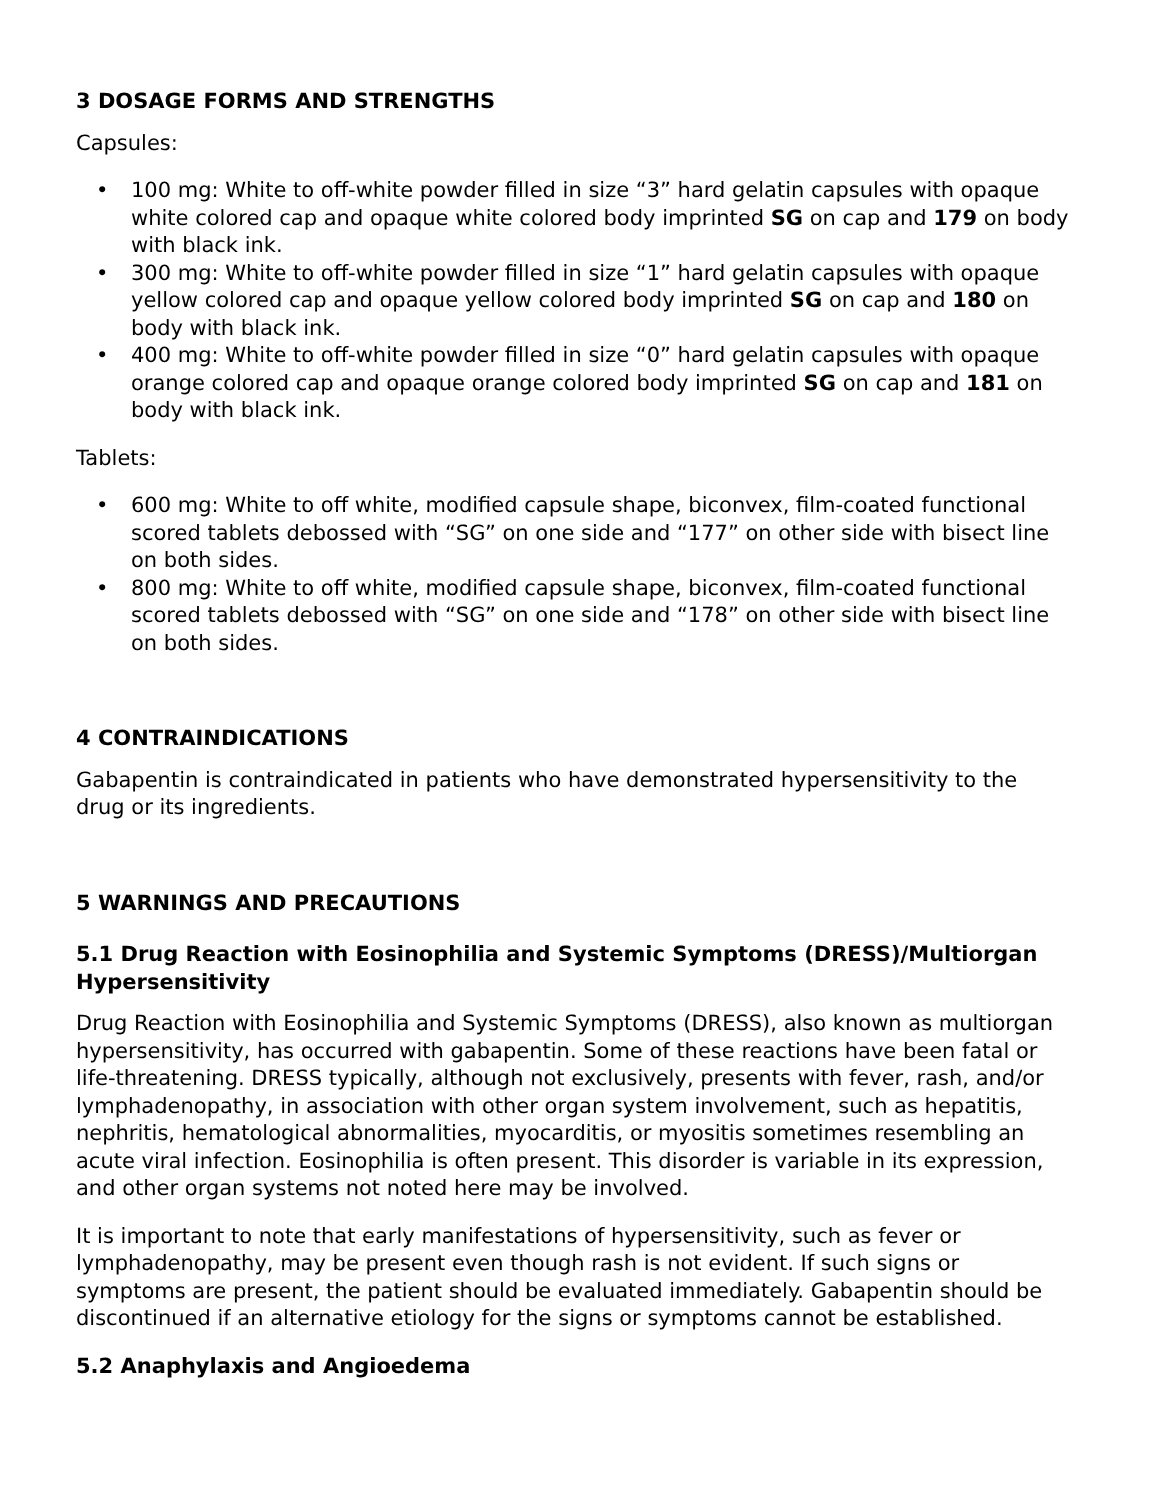3 DOSAGE FORMS AND STRENGTHS
Capsules:
• 100 mg: White to off-white powder filled in size “3” hard gelatin capsules with opaque white colored cap and opaque white colored body imprinted SG on cap and 179 on body with black ink.
• 300 mg: White to off-white powder filled in size “1” hard gelatin capsules with opaque yellow colored cap and opaque yellow colored body imprinted SG on cap and 180 on body with black ink.
• 400 mg: White to off-white powder filled in size “0” hard gelatin capsules with opaque orange colored cap and opaque orange colored body imprinted SG on cap and 181 on body with black ink.
Tablets:
• 600 mg: White to off white, modified capsule shape, biconvex, film-coated functional scored tablets debossed with “SG” on one side and “177” on other side with bisect line on both sides.
• 800 mg: White to off white, modified capsule shape, biconvex, film-coated functional scored tablets debossed with “SG” on one side and “178” on other side with bisect line on both sides.
4 CONTRAINDICATIONS
Gabapentin is contraindicated in patients who have demonstrated hypersensitivity to the drug or its ingredients.
5 WARNINGS AND PRECAUTIONS
5.1 Drug Reaction with Eosinophilia and Systemic Symptoms (DRESS)/Multiorgan Hypersensitivity
Drug Reaction with Eosinophilia and Systemic Symptoms (DRESS), also known as multiorgan hypersensitivity, has occurred with gabapentin. Some of these reactions have been fatal or life-threatening. DRESS typically, although not exclusively, presents with fever, rash, and/or lymphadenopathy, in association with other organ system involvement, such as hepatitis, nephritis, hematological abnormalities, myocarditis, or myositis sometimes resembling an acute viral infection. Eosinophilia is often present. This disorder is variable in its expression, and other organ systems not noted here may be involved.
It is important to note that early manifestations of hypersensitivity, such as fever or lymphadenopathy, may be present even though rash is not evident. If such signs or symptoms are present, the patient should be evaluated immediately. Gabapentin should be discontinued if an alternative etiology for the signs or symptoms cannot be established.
5.2 Anaphylaxis and Angioedema